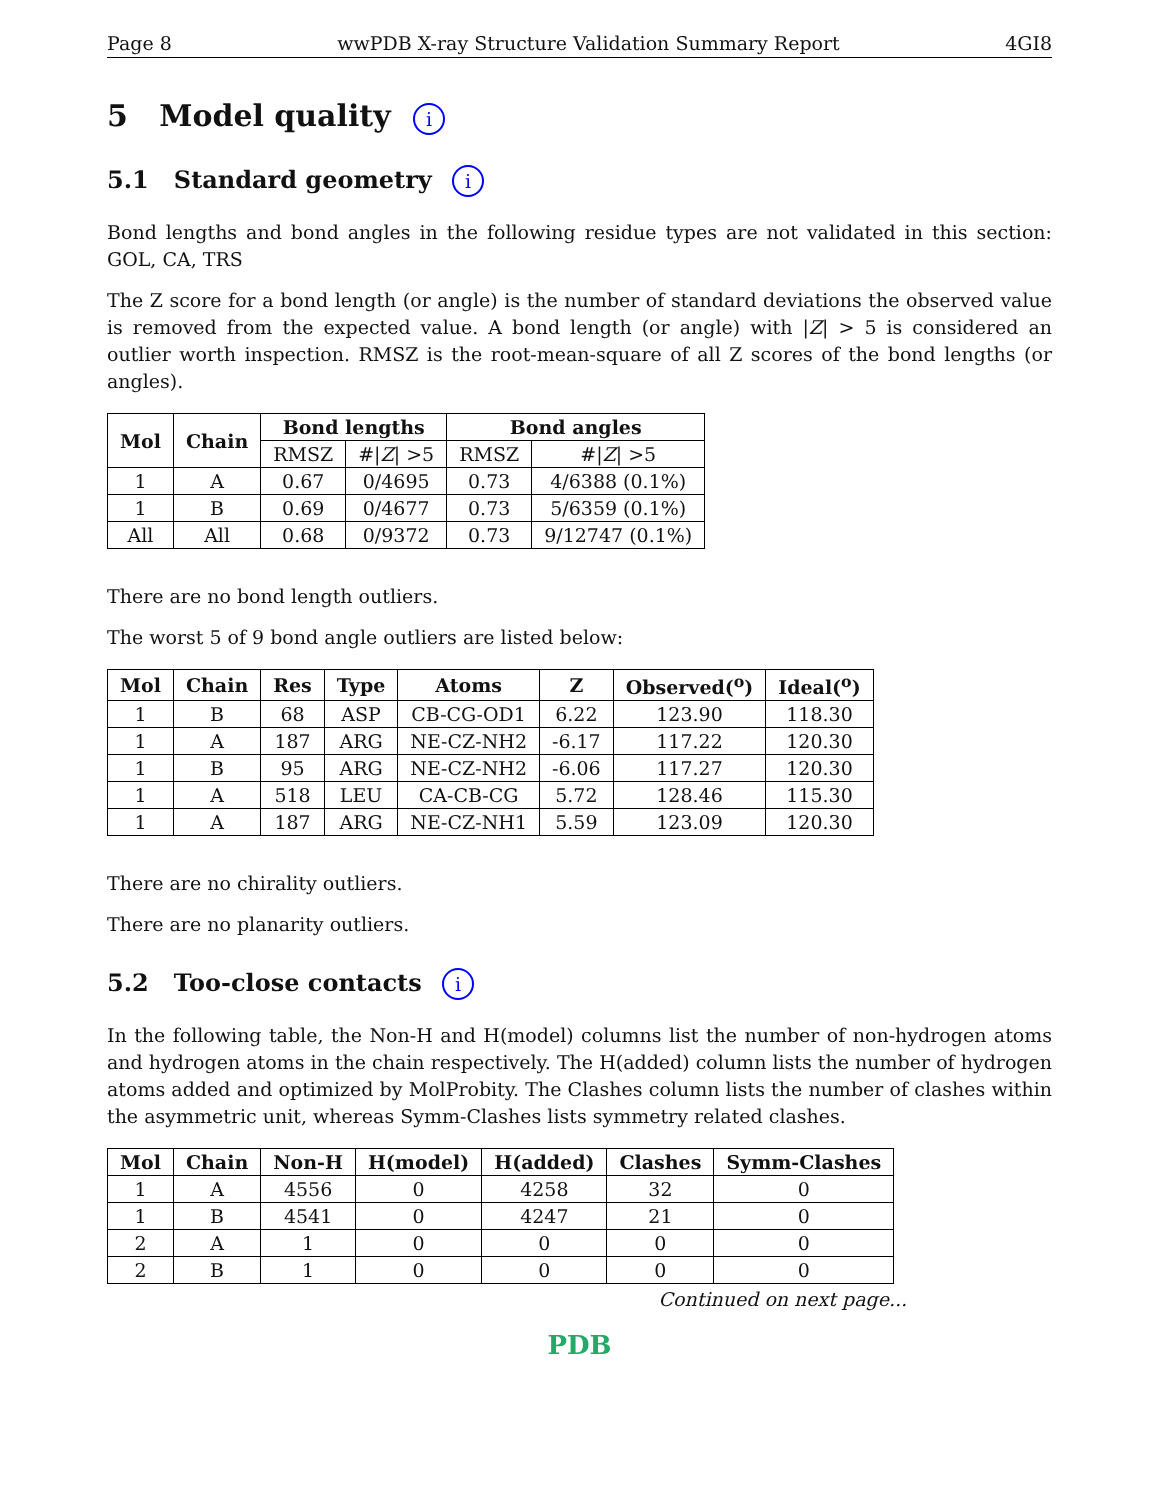Page 8 wwPDB X-ray Structure Validation Summary Report 4GI8
5 Model quality i
5.1 Standard geometry i
Bond lengths and bond angles in the following residue types are not validated in this section: GOL, CA, TRS
The Z score for a bond length (or angle) is the number of standard deviations the observed value is removed from the expected value. A bond length (or angle) with |Z| > 5 is considered an outlier worth inspection. RMSZ is the root-mean-square of all Z scores of the bond lengths (or angles).
| Mol | Chain | Bond lengths | | Bond angles | |
| --- | --- | --- | --- | --- | --- |
| | | RMSZ | #/ Z / >5 | RMSZ | #/ Z / >5 |
| 1 | A | 0.67 | 0/4695 | 0.73 | 4/6388 (0.1%) |
| 1 | B | 0.69 | 0/4677 | 0.73 | 5/6359 (0.1%) |
| All | All | 0.68 | 0/9372 | 0.73 | 9/12747 (0.1%) |
There are no bond length outliers.
The worst 5 of 9 bond angle outliers are listed below:
| Mol | Chain | Res | Type | Atoms | Z | Observed(<sup>o</sup>) | Ideal(<sup>o</sup>) |
| --- | --- | --- | --- | --- | --- | --- | --- |
| 1 | B | 68 | ASP | CB-CG-OD1 | 6.22 | 123.90 | 118.30 |
| 1 | A | 187 | ARG | NE-CZ-NH2 | -6.17 | 117.22 | 120.30 |
| 1 | B | 95 | ARG | NE-CZ-NH2 | -6.06 | 117.27 | 120.30 |
| 1 | A | 518 | LEU | CA-CB-CG | 5.72 | 128.46 | 115.30 |
| 1 | A | 187 | ARG | NE-CZ-NH1 | 5.59 | 123.09 | 120.30 |
There are no chirality outliers.
There are no planarity outliers.
5.2 Too-close contacts i
In the following table, the Non-H and H(model) columns list the number of non-hydrogen atoms and hydrogen atoms in the chain respectively. The H(added) column lists the number of hydrogen atoms added and optimized by MolProbity. The Clashes column lists the number of clashes within the asymmetric unit, whereas Symm-Clashes lists symmetry related clashes.
| Mol | Chain | Non-H | H(model) | H(added) | Clashes | Symm-Clashes |
| --- | --- | --- | --- | --- | --- | --- |
| 1 | A | 4556 | 0 | 4258 | 32 | 0 |
| 1 | B | 4541 | 0 | 4247 | 21 | 0 |
| 2 | A | 1 | 0 | 0 | 0 | 0 |
| 2 | B | 1 | 0 | 0 | 0 | 0 |
Continued on next page...
PDB